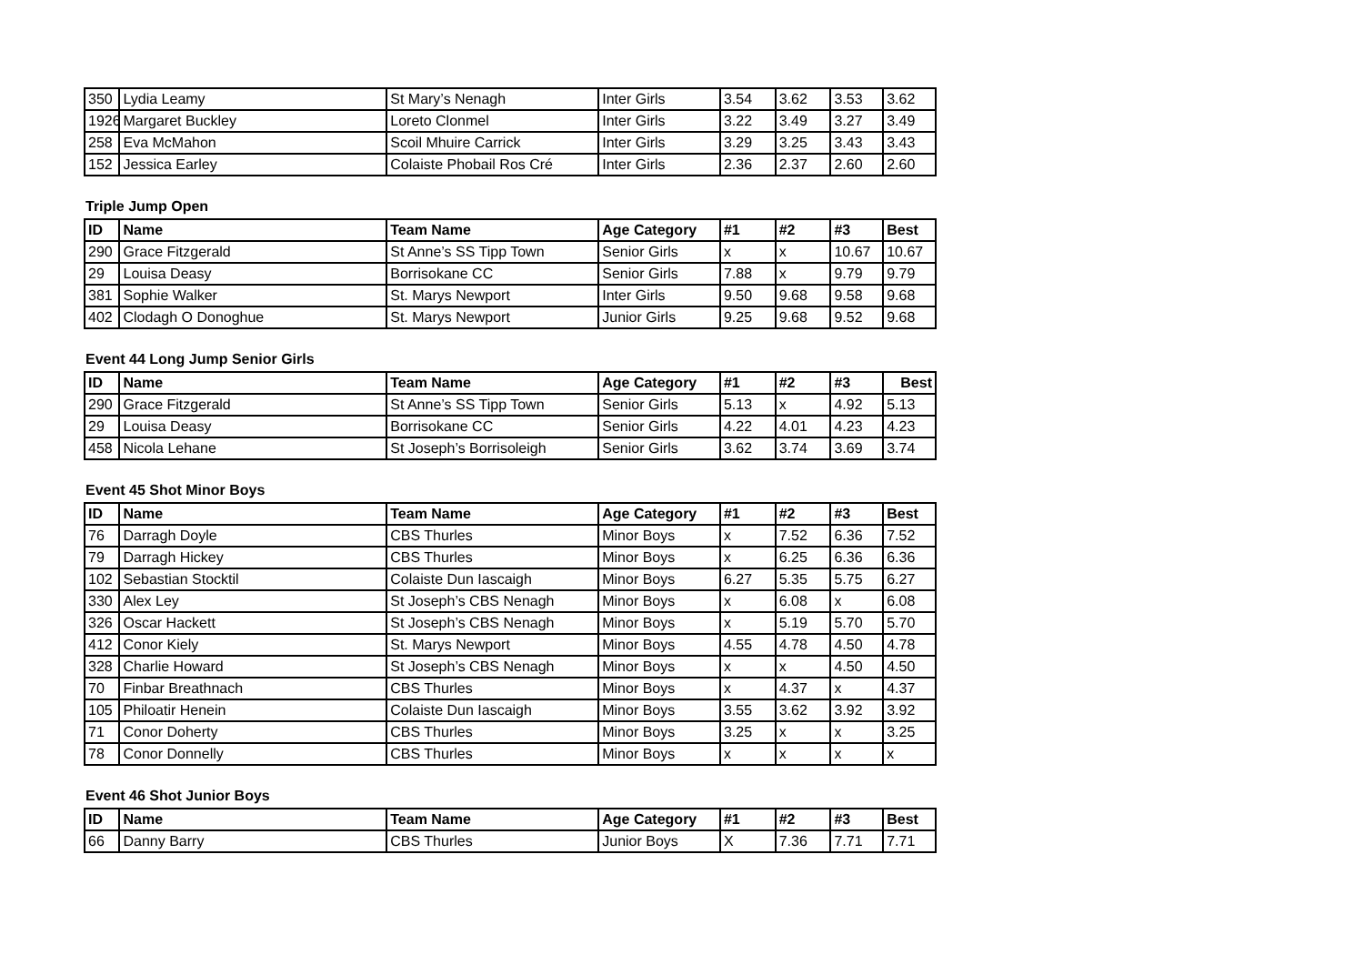| 350 | Lydia Leamy | St Mary’s Nenagh | Inter Girls | 3.54 | 3.62 | 3.53 | 3.62 |
| 1926 | Margaret Buckley | Loreto Clonmel | Inter Girls | 3.22 | 3.49 | 3.27 | 3.49 |
| 258 | Eva McMahon | Scoil Mhuire Carrick | Inter Girls | 3.29 | 3.25 | 3.43 | 3.43 |
| 152 | Jessica Earley | Colaiste Phobail Ros Cré | Inter Girls | 2.36 | 2.37 | 2.60 | 2.60 |
Triple Jump Open
| ID | Name | Team Name | Age Category | #1 | #2 | #3 | Best |
| --- | --- | --- | --- | --- | --- | --- | --- |
| 290 | Grace Fitzgerald | St Anne’s SS Tipp Town | Senior Girls | x | x | 10.67 | 10.67 |
| 29 | Louisa Deasy | Borrisokane CC | Senior Girls | 7.88 | x | 9.79 | 9.79 |
| 381 | Sophie Walker | St. Marys Newport | Inter Girls | 9.50 | 9.68 | 9.58 | 9.68 |
| 402 | Clodagh O Donoghue | St. Marys Newport | Junior Girls | 9.25 | 9.68 | 9.52 | 9.68 |
Event 44 Long Jump Senior Girls
| ID | Name | Team Name | Age Category | #1 | #2 | #3 | Best |
| --- | --- | --- | --- | --- | --- | --- | --- |
| 290 | Grace Fitzgerald | St Anne’s SS Tipp Town | Senior Girls | 5.13 | x | 4.92 | 5.13 |
| 29 | Louisa Deasy | Borrisokane CC | Senior Girls | 4.22 | 4.01 | 4.23 | 4.23 |
| 458 | Nicola Lehane | St Joseph’s Borrisoleigh | Senior Girls | 3.62 | 3.74 | 3.69 | 3.74 |
Event 45 Shot Minor Boys
| ID | Name | Team Name | Age Category | #1 | #2 | #3 | Best |
| --- | --- | --- | --- | --- | --- | --- | --- |
| 76 | Darragh Doyle | CBS Thurles | Minor Boys | x | 7.52 | 6.36 | 7.52 |
| 79 | Darragh Hickey | CBS Thurles | Minor Boys | x | 6.25 | 6.36 | 6.36 |
| 102 | Sebastian Stocktil | Colaiste Dun Iascaigh | Minor Boys | 6.27 | 5.35 | 5.75 | 6.27 |
| 330 | Alex Ley | St Joseph’s CBS Nenagh | Minor Boys | x | 6.08 | x | 6.08 |
| 326 | Oscar Hackett | St Joseph’s CBS Nenagh | Minor Boys | x | 5.19 | 5.70 | 5.70 |
| 412 | Conor Kiely | St. Marys Newport | Minor Boys | 4.55 | 4.78 | 4.50 | 4.78 |
| 328 | Charlie Howard | St Joseph’s CBS Nenagh | Minor Boys | x | x | 4.50 | 4.50 |
| 70 | Finbar Breathnach | CBS Thurles | Minor Boys | x | 4.37 | x | 4.37 |
| 105 | Philoatir Henein | Colaiste Dun Iascaigh | Minor Boys | 3.55 | 3.62 | 3.92 | 3.92 |
| 71 | Conor Doherty | CBS Thurles | Minor Boys | 3.25 | x | x | 3.25 |
| 78 | Conor Donnelly | CBS Thurles | Minor Boys | x | x | x | x |
Event 46 Shot Junior Boys
| ID | Name | Team Name | Age Category | #1 | #2 | #3 | Best |
| --- | --- | --- | --- | --- | --- | --- | --- |
| 66 | Danny Barry | CBS Thurles | Junior Boys | X | 7.36 | 7.71 | 7.71 |